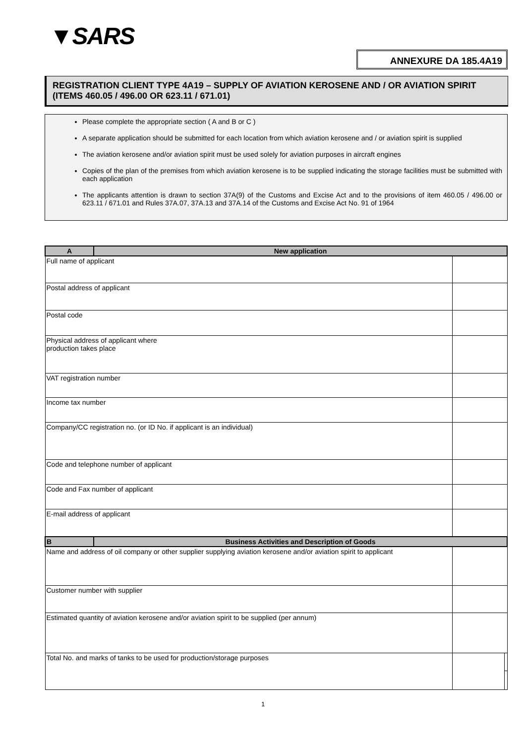▼SARS
ANNEXURE DA 185.4A19
REGISTRATION CLIENT TYPE 4A19 – SUPPLY OF AVIATION KEROSENE AND / OR AVIATION SPIRIT (ITEMS 460.05 / 496.00 OR 623.11 / 671.01)
Please complete the appropriate section ( A and B or C )
A separate application should be submitted for each location from which aviation kerosene and / or aviation spirit is supplied
The aviation kerosene and/or aviation spirit must be used solely for aviation purposes in aircraft engines
Copies of the plan of the premises from which aviation kerosene is to be supplied indicating the storage facilities must be submitted with each application
The applicants attention is drawn to section 37A(9) of the Customs and Excise Act and to the provisions of item 460.05 / 496.00 or 623.11 / 671.01 and Rules 37A.07, 37A.13 and 37A.14 of the Customs and Excise Act No. 91 of 1964
| A | New application | | |
| --- | --- | --- | --- |
| Full name of applicant | | | |
| Postal address of applicant | | | |
| Postal code | | | |
| Physical address of applicant where production takes place | | | |
| VAT registration number | | | |
| Income tax number | | | |
| Company/CC registration no. (or ID No. if applicant is an individual) | | | |
| Code and telephone number of applicant | | | |
| Code and Fax number of applicant | | | |
| E-mail address of applicant | | | |
| B | Business Activities and Description of Goods | | |
| Name and address of oil company or other supplier supplying aviation kerosene and/or aviation spirit to applicant | | | |
| Customer number with supplier | | | |
| Estimated quantity of aviation kerosene and/or aviation spirit to be supplied (per annum) | | | |
| Total No. and marks of tanks to be used for production/storage purposes | | | |
1